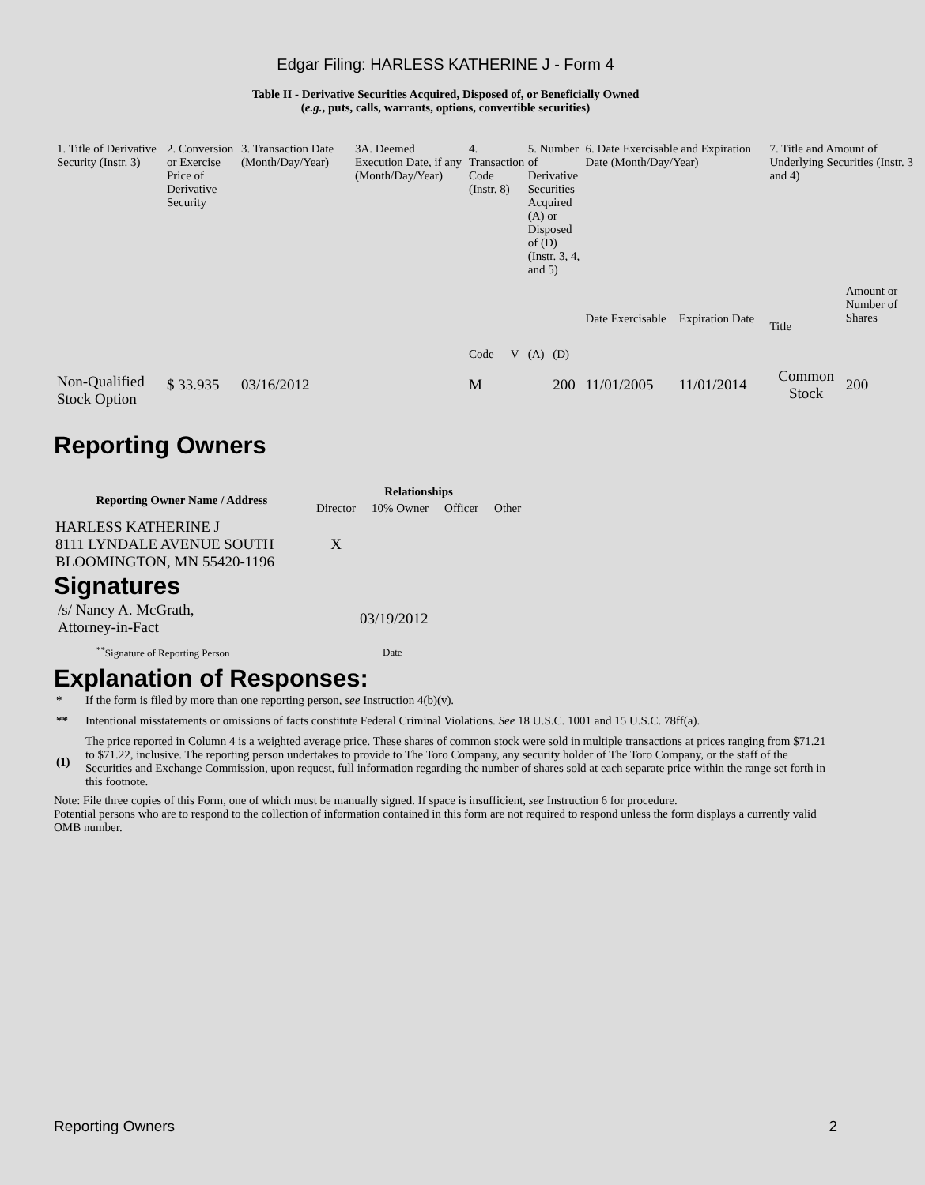Edgar Filing: HARLESS KATHERINE J - Form 4
Table II - Derivative Securities Acquired, Disposed of, or Beneficially Owned
(e.g., puts, calls, warrants, options, convertible securities)
| 1. Title of Derivative Security (Instr. 3) | 2. Conversion or Exercise Price of Derivative Security | 3. Transaction Date (Month/Day/Year) | 3A. Deemed Execution Date, if any (Month/Day/Year) | 4. Transaction Code (Instr. 8) | | 5. Number of Derivative Securities Acquired (A) or Disposed of (D) (Instr. 3, 4, and 5) | | 6. Date Exercisable and Expiration Date (Month/Day/Year) | | 7. Title and Amount of Underlying Securities (Instr. 3 and 4) | |
| | | | | Code | V | (A) | (D) | Date Exercisable | Expiration Date | Title | Amount or Number of Shares |
| Non-Qualified Stock Option | $ 33.935 | 03/16/2012 | | M | | | 200 | 11/01/2005 | 11/01/2014 | Common Stock | 200 |
Reporting Owners
| Reporting Owner Name / Address | Relationships | | | |
| --- | --- | --- | --- | --- |
| | Director | 10% Owner | Officer | Other |
| HARLESS KATHERINE J 8111 LYNDALE AVENUE SOUTH BLOOMINGTON, MN 55420-1196 | X | | | |
Signatures
| /s/ Nancy A. McGrath, Attorney-in-Fact | 03/19/2012 |
| <sup>**</sup> Signature of Reporting Person | Date |
Explanation of Responses:
| * | If the form is filed by more than one reporting person, see Instruction 4(b)(v). |
| ** | Intentional misstatements or omissions of facts constitute Federal Criminal Violations. See 18 U.S.C. 1001 and 15 U.S.C. 78ff(a). |
| (1) | The price reported in Column 4 is a weighted average price. These shares of common stock were sold in multiple transactions at prices ranging from $71.21 to $71.22, inclusive. The reporting person undertakes to provide to The Toro Company, any security holder of The Toro Company, or the staff of the Securities and Exchange Commission, upon request, full information regarding the number of shares sold at each separate price within the range set forth in this footnote. |
Note: File three copies of this Form, one of which must be manually signed. If space is insufficient, see Instruction 6 for procedure.
Potential persons who are to respond to the collection of information contained in this form are not required to respond unless the form displays a currently valid OMB number.
Reporting Owners 2